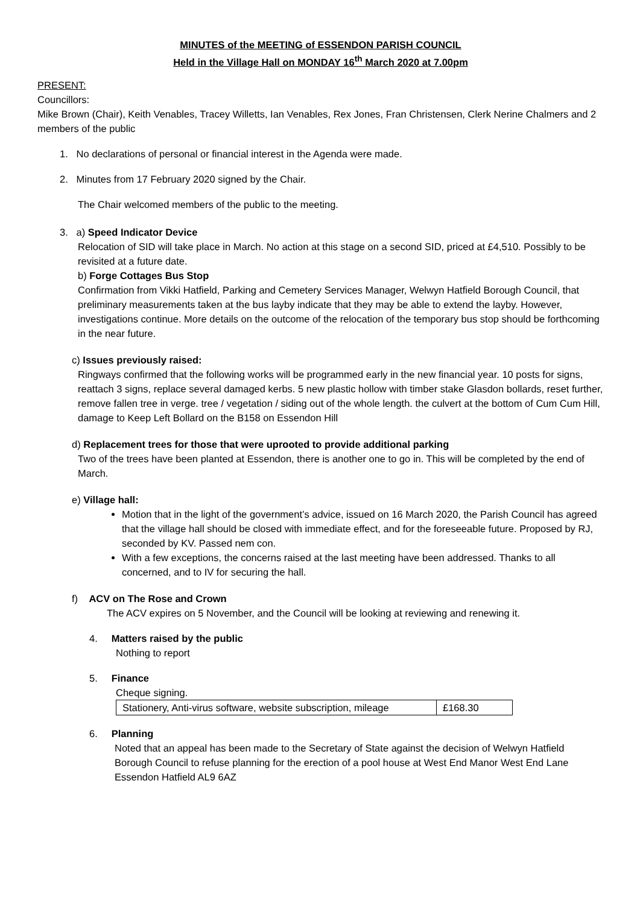MINUTES of the MEETING of ESSENDON PARISH COUNCIL
Held in the Village Hall on MONDAY 16<sup>th</sup> March 2020 at 7.00pm
PRESENT:
Councillors:
Mike Brown (Chair), Keith Venables, Tracey Willetts, Ian Venables, Rex Jones, Fran Christensen, Clerk Nerine Chalmers and 2 members of the public
1. No declarations of personal or financial interest in the Agenda were made.
2. Minutes from 17 February 2020 signed by the Chair.
The Chair welcomed members of the public to the meeting.
3. a) Speed Indicator Device
Relocation of SID will take place in March. No action at this stage on a second SID, priced at £4,510. Possibly to be revisited at a future date.
b) Forge Cottages Bus Stop
Confirmation from Vikki Hatfield, Parking and Cemetery Services Manager, Welwyn Hatfield Borough Council, that preliminary measurements taken at the bus layby indicate that they may be able to extend the layby. However, investigations continue. More details on the outcome of the relocation of the temporary bus stop should be forthcoming in the near future.
c) Issues previously raised:
Ringways confirmed that the following works will be programmed early in the new financial year. 10 posts for signs, reattach 3 signs, replace several damaged kerbs. 5 new plastic hollow with timber stake Glasdon bollards, reset further, remove fallen tree in verge. tree / vegetation / siding out of the whole length. the culvert at the bottom of Cum Cum Hill, damage to Keep Left Bollard on the B158 on Essendon Hill
d) Replacement trees for those that were uprooted to provide additional parking
Two of the trees have been planted at Essendon, there is another one to go in. This will be completed by the end of March.
e) Village hall:
Motion that in the light of the government’s advice, issued on 16 March 2020, the Parish Council has agreed that the village hall should be closed with immediate effect, and for the foreseeable future. Proposed by RJ, seconded by KV. Passed nem con.
With a few exceptions, the concerns raised at the last meeting have been addressed. Thanks to all concerned, and to IV for securing the hall.
f) ACV on The Rose and Crown
The ACV expires on 5 November, and the Council will be looking at reviewing and renewing it.
4. Matters raised by the public
Nothing to report
5. Finance
Cheque signing.
| Stationery, Anti-virus software, website subscription, mileage | £168.30 |
6. Planning
Noted that an appeal has been made to the Secretary of State against the decision of Welwyn Hatfield Borough Council to refuse planning for the erection of a pool house at West End Manor West End Lane Essendon Hatfield AL9 6AZ